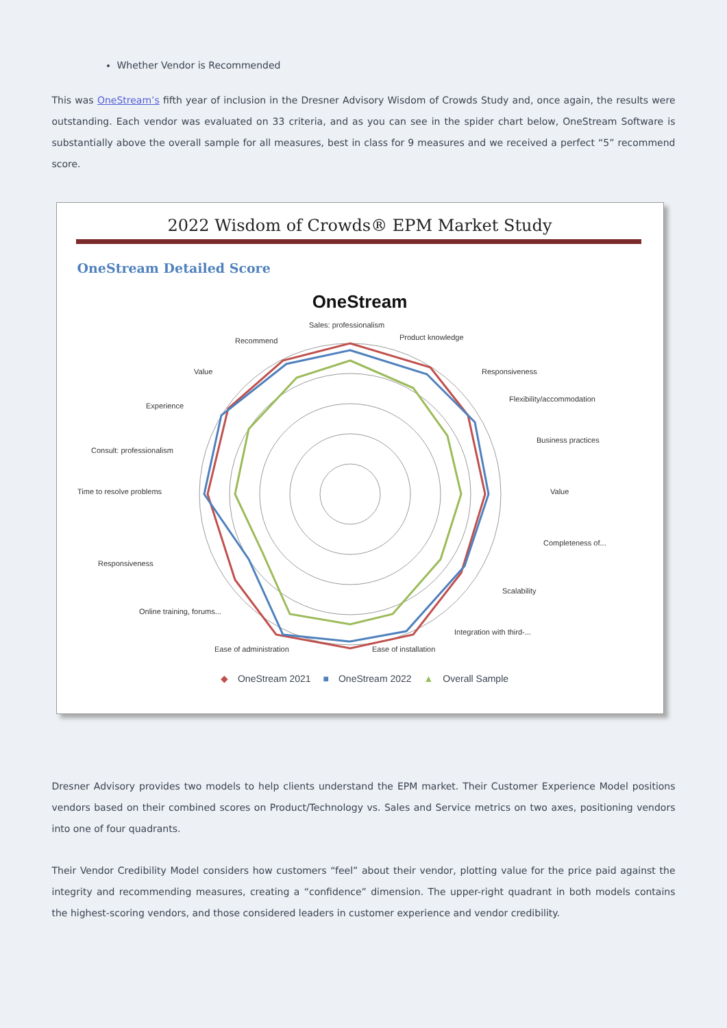Whether Vendor is Recommended
This was OneStream’s fifth year of inclusion in the Dresner Advisory Wisdom of Crowds Study and, once again, the results were outstanding. Each vendor was evaluated on 33 criteria, and as you can see in the spider chart below, OneStream Software is substantially above the overall sample for all measures, best in class for 9 measures and we received a perfect “5” recommend score.
2022 Wisdom of Crowds® EPM Market Study
OneStream Detailed Score
OneStream
Sales: professionalism
Product knowledge
Responsiveness
Flexibility/accommodation
Business practices
Value
Completeness of...
Scalability
Integration with third-...
Ease of installation
Ease of administration
Online training, forums...
Responsiveness
Time to resolve problems
Consult: professionalism
Experience
Value
Recommend
◆ OneStream 2021 ■ OneStream 2022 ▲ Overall Sample
Dresner Advisory provides two models to help clients understand the EPM market. Their Customer Experience Model positions vendors based on their combined scores on Product/Technology vs. Sales and Service metrics on two axes, positioning vendors into one of four quadrants.
Their Vendor Credibility Model considers how customers “feel” about their vendor, plotting value for the price paid against the integrity and recommending measures, creating a “confidence” dimension. The upper-right quadrant in both models contains the highest-scoring vendors, and those considered leaders in customer experience and vendor credibility.